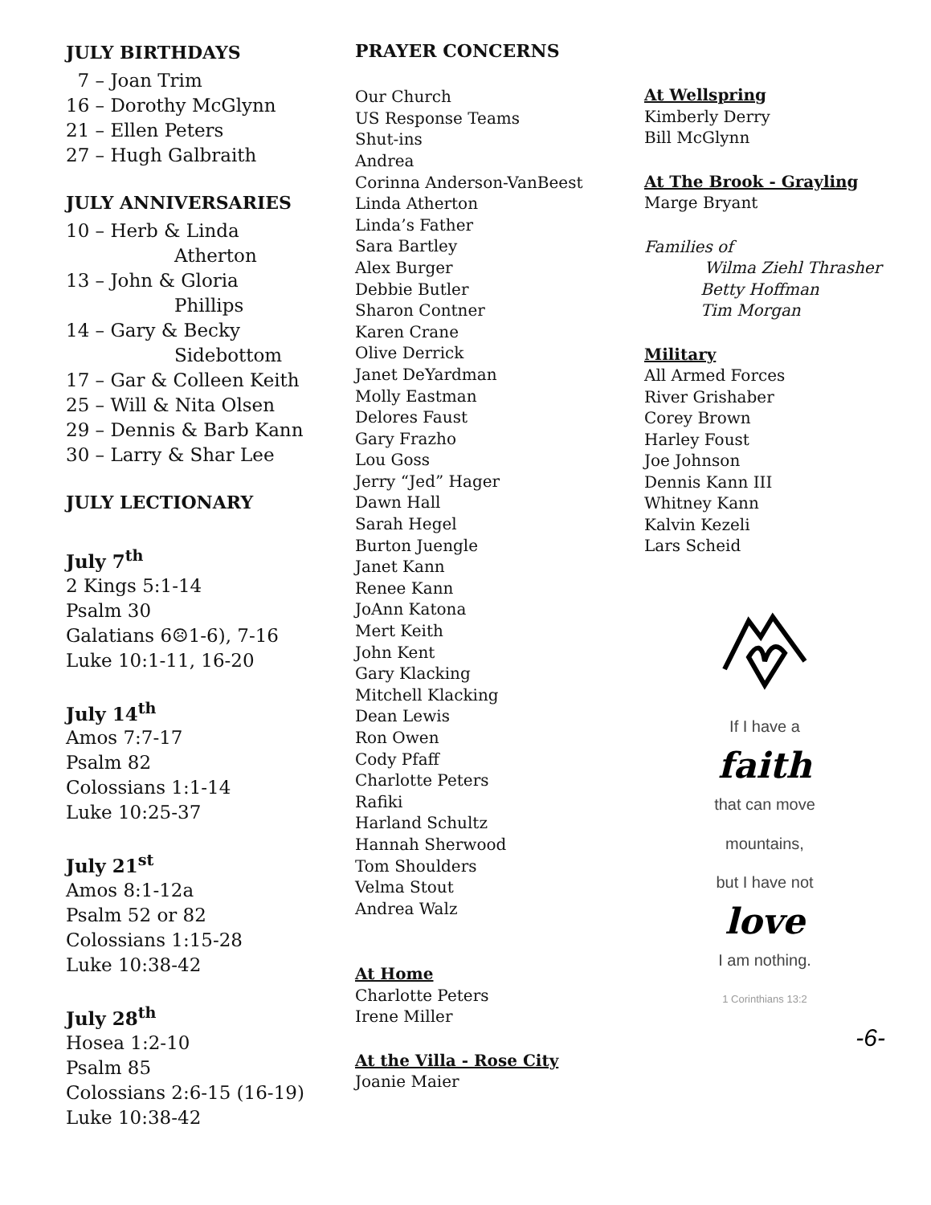JULY BIRTHDAYS
7 – Joan Trim
16 – Dorothy McGlynn
21 – Ellen Peters
27 – Hugh Galbraith
JULY ANNIVERSARIES
10 – Herb & Linda
Atherton
13 – John & Gloria
Phillips
14 – Gary & Becky
Sidebottom
17 – Gar & Colleen Keith
25 – Will & Nita Olsen
29 – Dennis & Barb Kann
30 – Larry & Shar Lee
JULY LECTIONARY
July 7<sup>th</sup>
2 Kings 5:1-14
Psalm 30
Galatians 6☹1-6), 7-16
Luke 10:1-11, 16-20
July 14<sup>th</sup>
Amos 7:7-17
Psalm 82
Colossians 1:1-14
Luke 10:25-37
July 21<sup>st</sup>
Amos 8:1-12a
Psalm 52 or 82
Colossians 1:15-28
Luke 10:38-42
July 28<sup>th</sup>
Hosea 1:2-10
Psalm 85
Colossians 2:6-15 (16-19)
Luke 10:38-42
PRAYER CONCERNS
Our Church
US Response Teams
Shut-ins
Andrea
Corinna Anderson-VanBeest
Linda Atherton
Linda’s Father
Sara Bartley
Alex Burger
Debbie Butler
Sharon Contner
Karen Crane
Olive Derrick
Janet DeYardman
Molly Eastman
Delores Faust
Gary Frazho
Lou Goss
Jerry “Jed” Hager
Dawn Hall
Sarah Hegel
Burton Juengle
Janet Kann
Renee Kann
JoAnn Katona
Mert Keith
John Kent
Gary Klacking
Mitchell Klacking
Dean Lewis
Ron Owen
Cody Pfaff
Charlotte Peters
Rafiki
Harland Schultz
Hannah Sherwood
Tom Shoulders
Velma Stout
Andrea Walz
At Home
Charlotte Peters
Irene Miller
At the Villa - Rose City
Joanie Maier
At Wellspring
Kimberly Derry
Bill McGlynn
At The Brook - Grayling
Marge Bryant
Families of
Wilma Ziehl Thrasher
Betty Hoffman
Tim Morgan
Military
All Armed Forces
River Grishaber
Corey Brown
Harley Foust
Joe Johnson
Dennis Kann III
Whitney Kann
Kalvin Kezeli
Lars Scheid
If I have a
faith
that can move
mountains,
but I have not
love
I am nothing.
1 Corinthians 13:2
-6-